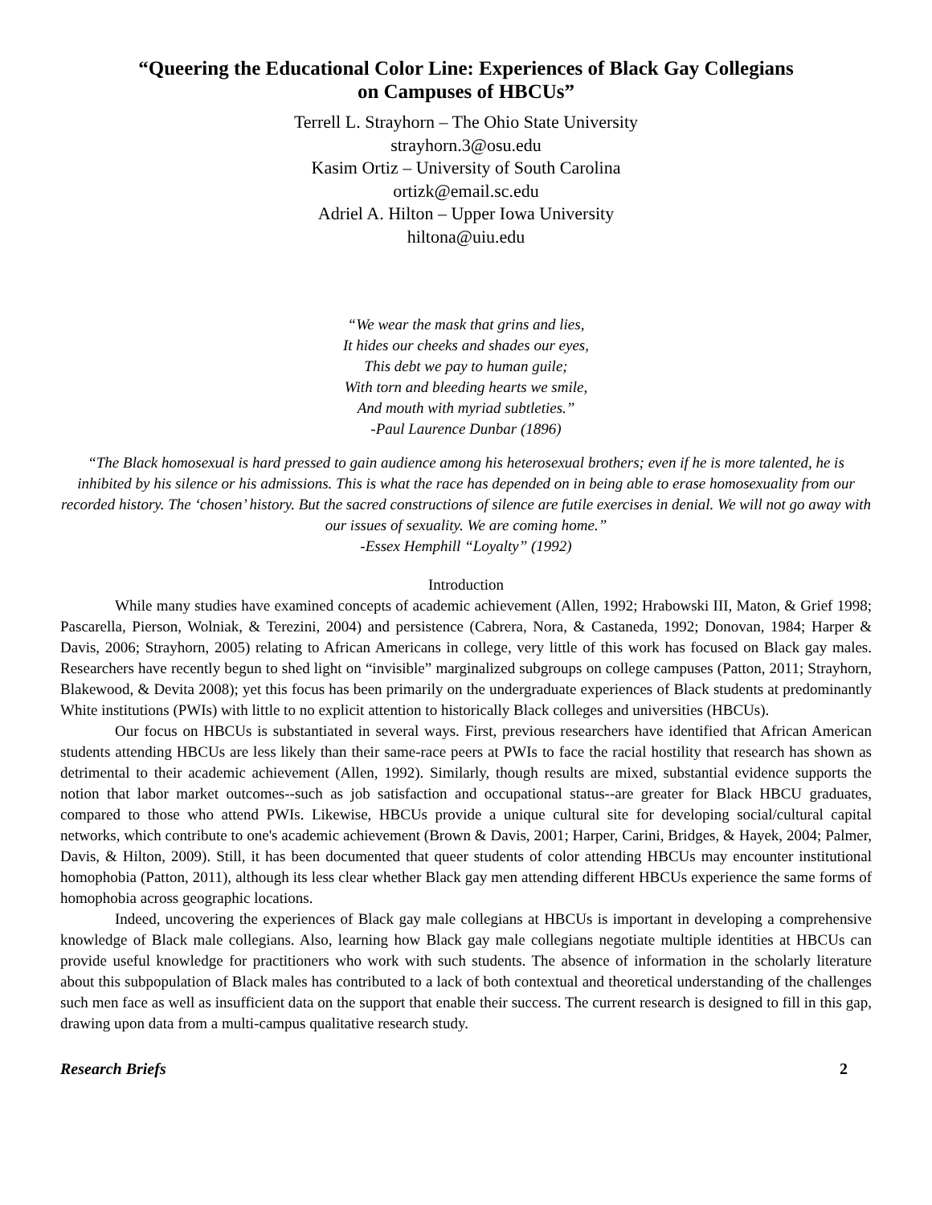“Queering the Educational Color Line: Experiences of Black Gay Collegians
on Campuses of HBCUs”
Terrell L. Strayhorn – The Ohio State University
strayhorn.3@osu.edu
Kasim Ortiz – University of South Carolina
ortizk@email.sc.edu
Adriel A. Hilton – Upper Iowa University
hiltona@uiu.edu
“We wear the mask that grins and lies,
It hides our cheeks and shades our eyes,
This debt we pay to human guile;
With torn and bleeding hearts we smile,
And mouth with myriad subtleties.”
-Paul Laurence Dunbar (1896)
“The Black homosexual is hard pressed to gain audience among his heterosexual brothers; even if he is more talented, he is inhibited by his silence or his admissions. This is what the race has depended on in being able to erase homosexuality from our recorded history. The ‘chosen’ history. But the sacred constructions of silence are futile exercises in denial. We will not go away with our issues of sexuality. We are coming home.”
-Essex Hemphill “Loyalty” (1992)
Introduction
While many studies have examined concepts of academic achievement (Allen, 1992; Hrabowski III, Maton, & Grief 1998; Pascarella, Pierson, Wolniak, & Terezini, 2004) and persistence (Cabrera, Nora, & Castaneda, 1992; Donovan, 1984; Harper & Davis, 2006; Strayhorn, 2005) relating to African Americans in college, very little of this work has focused on Black gay males. Researchers have recently begun to shed light on “invisible” marginalized subgroups on college campuses (Patton, 2011; Strayhorn, Blakewood, & Devita 2008); yet this focus has been primarily on the undergraduate experiences of Black students at predominantly White institutions (PWIs) with little to no explicit attention to historically Black colleges and universities (HBCUs).
Our focus on HBCUs is substantiated in several ways. First, previous researchers have identified that African American students attending HBCUs are less likely than their same-race peers at PWIs to face the racial hostility that research has shown as detrimental to their academic achievement (Allen, 1992). Similarly, though results are mixed, substantial evidence supports the notion that labor market outcomes--such as job satisfaction and occupational status--are greater for Black HBCU graduates, compared to those who attend PWIs. Likewise, HBCUs provide a unique cultural site for developing social/cultural capital networks, which contribute to one's academic achievement (Brown & Davis, 2001; Harper, Carini, Bridges, & Hayek, 2004; Palmer, Davis, & Hilton, 2009). Still, it has been documented that queer students of color attending HBCUs may encounter institutional homophobia (Patton, 2011), although its less clear whether Black gay men attending different HBCUs experience the same forms of homophobia across geographic locations.
Indeed, uncovering the experiences of Black gay male collegians at HBCUs is important in developing a comprehensive knowledge of Black male collegians. Also, learning how Black gay male collegians negotiate multiple identities at HBCUs can provide useful knowledge for practitioners who work with such students. The absence of information in the scholarly literature about this subpopulation of Black males has contributed to a lack of both contextual and theoretical understanding of the challenges such men face as well as insufficient data on the support that enable their success. The current research is designed to fill in this gap, drawing upon data from a multi-campus qualitative research study.
Research Briefs 2